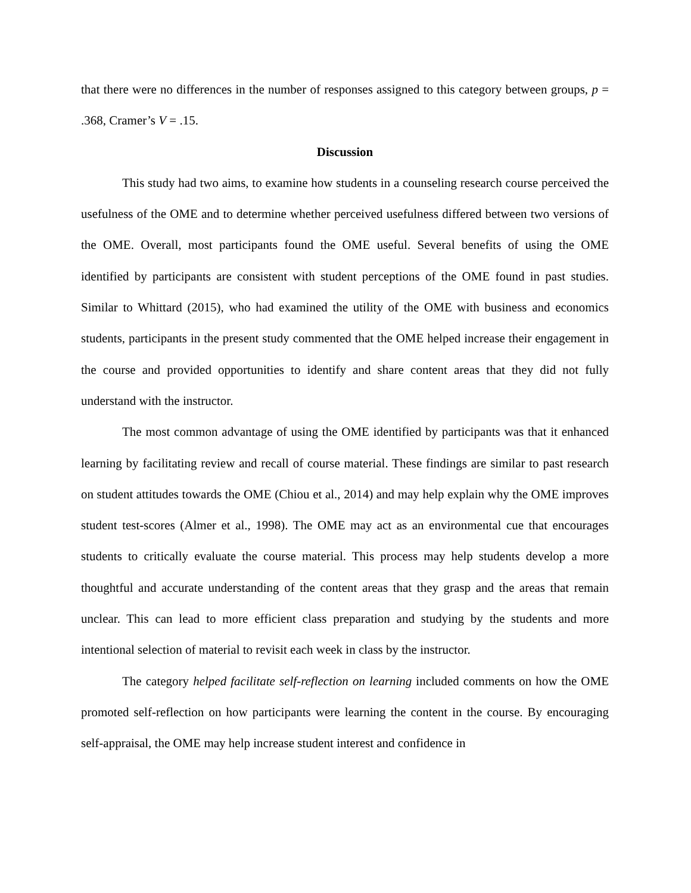that there were no differences in the number of responses assigned to this category between groups, p = .368, Cramer’s V = .15.
Discussion
This study had two aims, to examine how students in a counseling research course perceived the usefulness of the OME and to determine whether perceived usefulness differed between two versions of the OME. Overall, most participants found the OME useful. Several benefits of using the OME identified by participants are consistent with student perceptions of the OME found in past studies. Similar to Whittard (2015), who had examined the utility of the OME with business and economics students, participants in the present study commented that the OME helped increase their engagement in the course and provided opportunities to identify and share content areas that they did not fully understand with the instructor.
The most common advantage of using the OME identified by participants was that it enhanced learning by facilitating review and recall of course material. These findings are similar to past research on student attitudes towards the OME (Chiou et al., 2014) and may help explain why the OME improves student test-scores (Almer et al., 1998). The OME may act as an environmental cue that encourages students to critically evaluate the course material. This process may help students develop a more thoughtful and accurate understanding of the content areas that they grasp and the areas that remain unclear. This can lead to more efficient class preparation and studying by the students and more intentional selection of material to revisit each week in class by the instructor.
The category helped facilitate self-reflection on learning included comments on how the OME promoted self-reflection on how participants were learning the content in the course. By encouraging self-appraisal, the OME may help increase student interest and confidence in